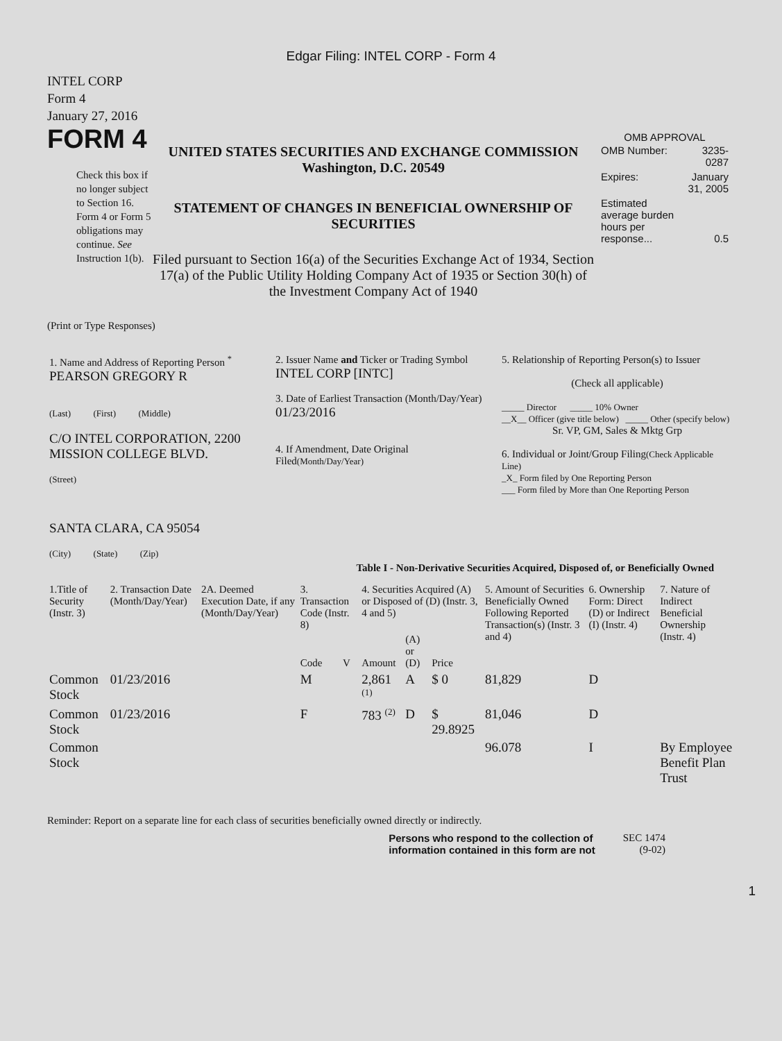Edgar Filing: INTEL CORP - Form 4
INTEL CORP
Form 4
January 27, 2016
FORM 4
Check this box if no longer subject to Section 16. Form 4 or Form 5 obligations may continue. See Instruction 1(b).
UNITED STATES SECURITIES AND EXCHANGE COMMISSION
Washington, D.C. 20549
STATEMENT OF CHANGES IN BENEFICIAL OWNERSHIP OF SECURITIES
Filed pursuant to Section 16(a) of the Securities Exchange Act of 1934, Section 17(a) of the Public Utility Holding Company Act of 1935 or Section 30(h) of the Investment Company Act of 1940
OMB APPROVAL
| OMB Number: | 3235-0287 |
| Expires: | January 31, 2005 |
| Estimated average burden hours per response... | 0.5 |
(Print or Type Responses)
| 1. Name and Address of Reporting Person <sup>*</sup> PEARSON GREGORY R (Last) (First) (Middle) C/O INTEL CORPORATION, 2200 MISSION COLLEGE BLVD. (Street) SANTA CLARA, CA 95054 (City) (State) (Zip) | 2. Issuer Name and Ticker or Trading Symbol INTEL CORP [INTC] 3. Date of Earliest Transaction (Month/Day/Year) 01/23/2016 4. If Amendment, Date Original Filed (Month/Day/Year) | 5. Relationship of Reporting Person(s) to Issuer (Check all applicable) _____ Director _____ 10% Owner __X__ Officer (give title below) _____ Other (specify below) Sr. VP, GM, Sales & Mktg Grp 6. Individual or Joint/Group Filing (Check Applicable Line) _X_ Form filed by One Reporting Person ___ Form filed by More than One Reporting Person |
Table I - Non-Derivative Securities Acquired, Disposed of, or Beneficially Owned
| 1.Title of Security (Instr. 3) | 2. Transaction Date (Month/Day/Year) | 2A. Deemed Execution Date, if any (Month/Day/Year) | 3. Transaction Code (Instr. 8) | | 4. Securities Acquired (A) or Disposed of (D) (Instr. 3, 4 and 5) | | | 5. Amount of Securities Beneficially Owned Following Reported Transaction(s) (Instr. 3 and 4) | 6. Ownership Form: Direct (D) or Indirect (I) (Instr. 4) | 7. Nature of Indirect Beneficial Ownership (Instr. 4) |
| --- | --- | --- | --- | --- | --- | --- | --- | --- | --- | --- |
| | | | Code | V | Amount | (A) or (D) | Price | | | |
| Common Stock | 01/23/2016 | | M | | 2,861 <sup>(1)</sup> | A | $ 0 | 81,829 | D | |
| Common Stock | 01/23/2016 | | F | | 783 <sup>(2)</sup> | D | $ 29.8925 | 81,046 | D | |
| Common Stock | | | | | | | | 96.078 | I | By Employee Benefit Plan Trust |
Reminder: Report on a separate line for each class of securities beneficially owned directly or indirectly.
Persons who respond to the collection of
information contained in this form are not
SEC 1474
(9-02)
1